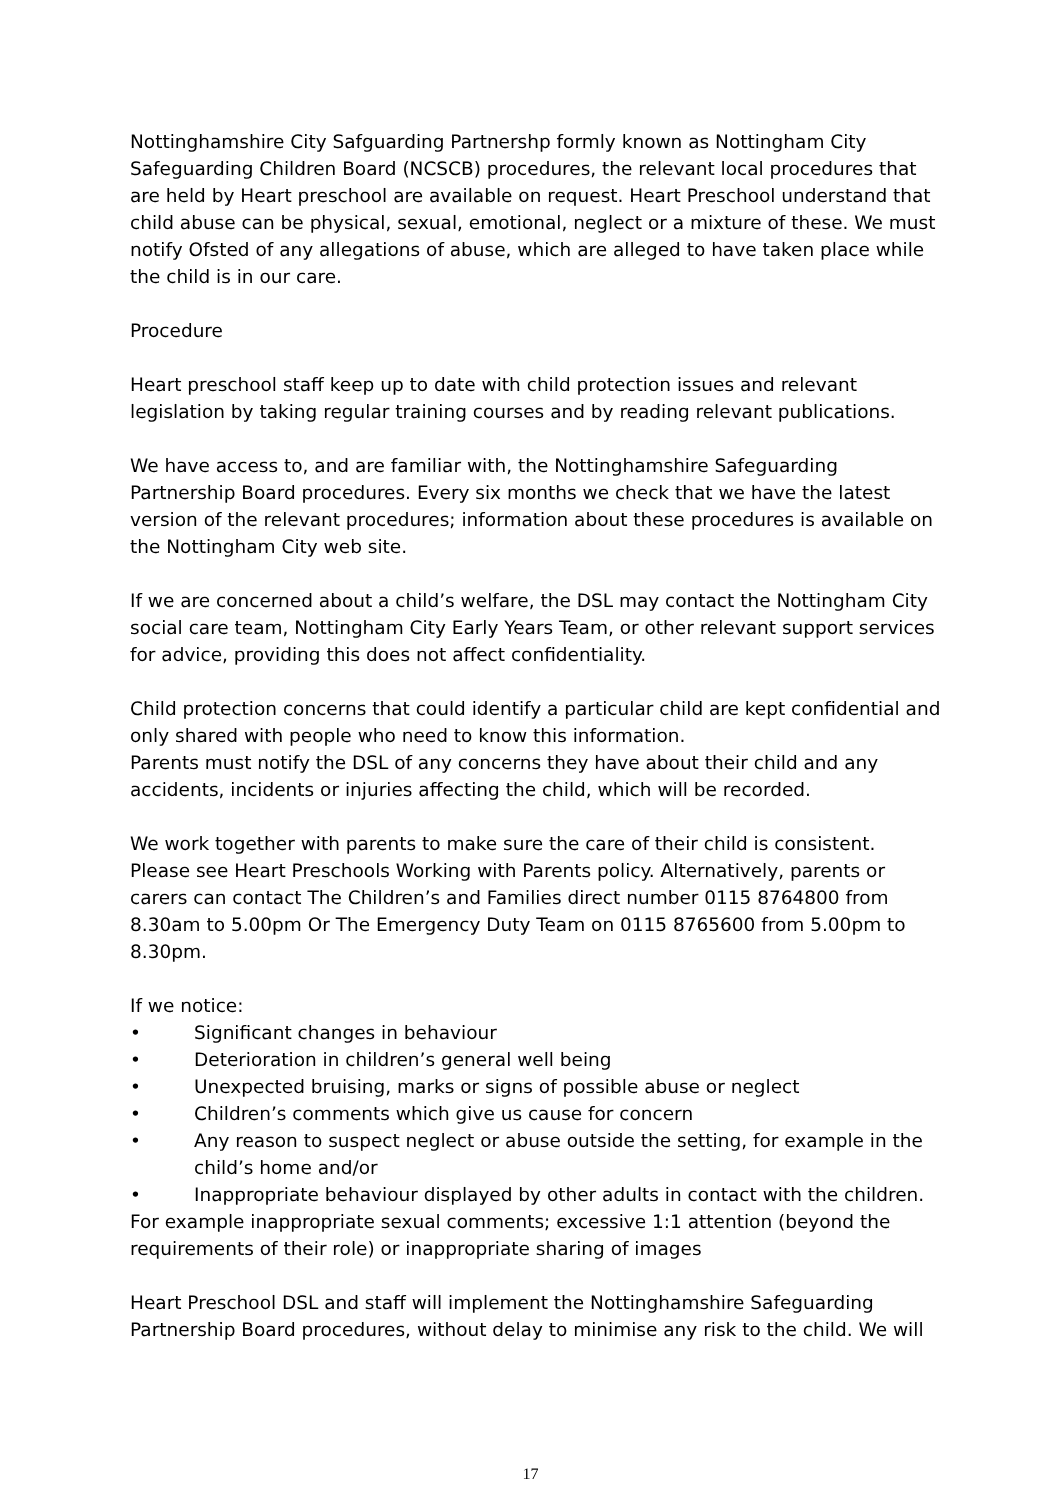Nottinghamshire City Safguarding Partnershp formly known as Nottingham City Safeguarding Children Board (NCSCB) procedures, the relevant local procedures that are held by Heart preschool are available on request. Heart Preschool understand that child abuse can be physical, sexual, emotional, neglect or a mixture of these. We must notify Ofsted of any allegations of abuse, which are alleged to have taken place while the child is in our care.
Procedure
Heart preschool staff keep up to date with child protection issues and relevant legislation by taking regular training courses and by reading relevant publications.
We have access to, and are familiar with, the Nottinghamshire Safeguarding Partnership Board procedures. Every six months we check that we have the latest version of the relevant procedures; information about these procedures is available on the Nottingham City web site.
If we are concerned about a child’s welfare, the DSL may contact the Nottingham City social care team, Nottingham City Early Years Team, or other relevant support services for advice, providing this does not affect confidentiality.
Child protection concerns that could identify a particular child are kept confidential and only shared with people who need to know this information.
Parents must notify the DSL of any concerns they have about their child and any accidents, incidents or injuries affecting the child, which will be recorded.
We work together with parents to make sure the care of their child is consistent. Please see Heart Preschools Working with Parents policy. Alternatively, parents or carers can contact The Children’s and Families direct number 0115 8764800 from 8.30am to 5.00pm Or The Emergency Duty Team on 0115 8765600 from 5.00pm to 8.30pm.
If we notice:
• Significant changes in behaviour
• Deterioration in children’s general well being
• Unexpected bruising, marks or signs of possible abuse or neglect
• Children’s comments which give us cause for concern
• Any reason to suspect neglect or abuse outside the setting, for example in the child’s home and/or
• Inappropriate behaviour displayed by other adults in contact with the children.
For example inappropriate sexual comments; excessive 1:1 attention (beyond the requirements of their role) or inappropriate sharing of images
Heart Preschool DSL and staff will implement the Nottinghamshire Safeguarding Partnership Board procedures, without delay to minimise any risk to the child. We will
17